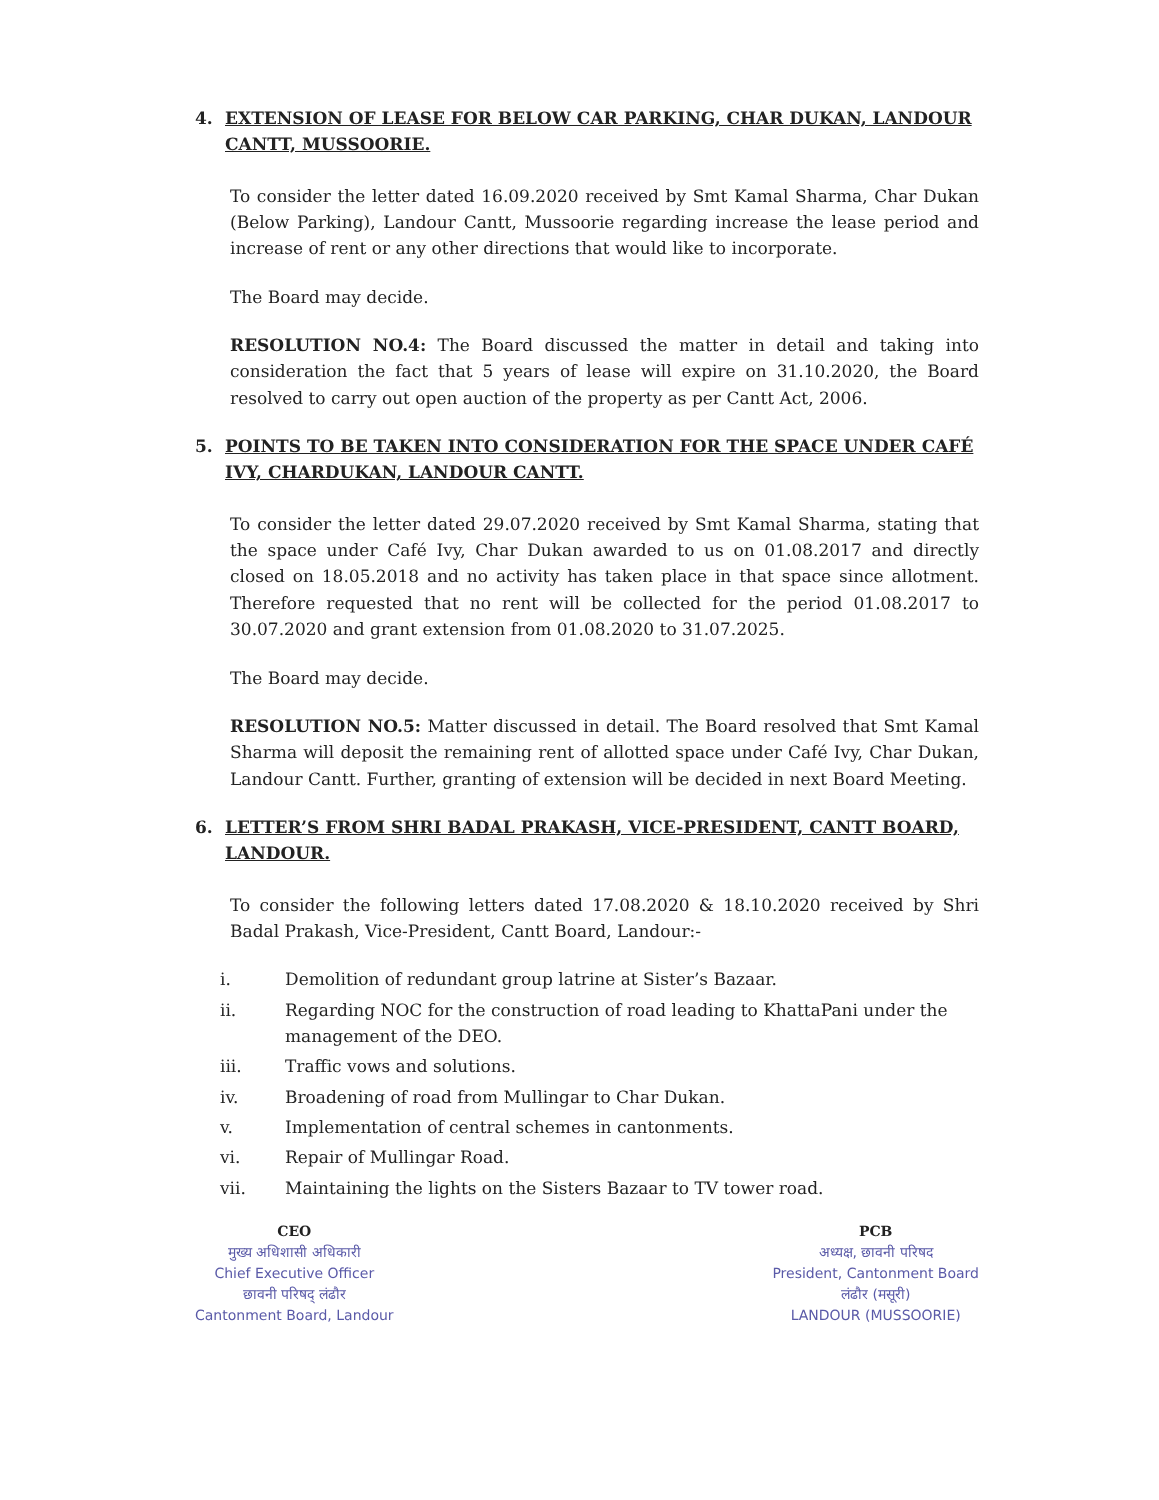4. EXTENSION OF LEASE FOR BELOW CAR PARKING, CHAR DUKAN, LANDOUR CANTT, MUSSOORIE.
To consider the letter dated 16.09.2020 received by Smt Kamal Sharma, Char Dukan (Below Parking), Landour Cantt, Mussoorie regarding increase the lease period and increase of rent or any other directions that would like to incorporate.
The Board may decide.
RESOLUTION NO.4: The Board discussed the matter in detail and taking into consideration the fact that 5 years of lease will expire on 31.10.2020, the Board resolved to carry out open auction of the property as per Cantt Act, 2006.
5. POINTS TO BE TAKEN INTO CONSIDERATION FOR THE SPACE UNDER CAFÉ IVY, CHARDUKAN, LANDOUR CANTT.
To consider the letter dated 29.07.2020 received by Smt Kamal Sharma, stating that the space under Café Ivy, Char Dukan awarded to us on 01.08.2017 and directly closed on 18.05.2018 and no activity has taken place in that space since allotment. Therefore requested that no rent will be collected for the period 01.08.2017 to 30.07.2020 and grant extension from 01.08.2020 to 31.07.2025.
The Board may decide.
RESOLUTION NO.5: Matter discussed in detail. The Board resolved that Smt Kamal Sharma will deposit the remaining rent of allotted space under Café Ivy, Char Dukan, Landour Cantt. Further, granting of extension will be decided in next Board Meeting.
6. LETTER’S FROM SHRI BADAL PRAKASH, VICE-PRESIDENT, CANTT BOARD, LANDOUR.
To consider the following letters dated 17.08.2020 & 18.10.2020 received by Shri Badal Prakash, Vice-President, Cantt Board, Landour:-
i. Demolition of redundant group latrine at Sister’s Bazaar.
ii. Regarding NOC for the construction of road leading to KhattaPani under the management of the DEO.
iii. Traffic vows and solutions.
iv. Broadening of road from Mullingar to Char Dukan.
v. Implementation of central schemes in cantonments.
vi. Repair of Mullingar Road.
vii. Maintaining the lights on the Sisters Bazaar to TV tower road.
CEO
मुख्य अधिशासी अधिकारी
Chief Executive Officer
छावनी परिषद् लंढौर
Cantonment Board, Landour
PCB
अध्यक्ष, छावनी परिषद
President, Cantonment Board
लंढौर (मसूरी)
LANDOUR (MUSSOORIE)